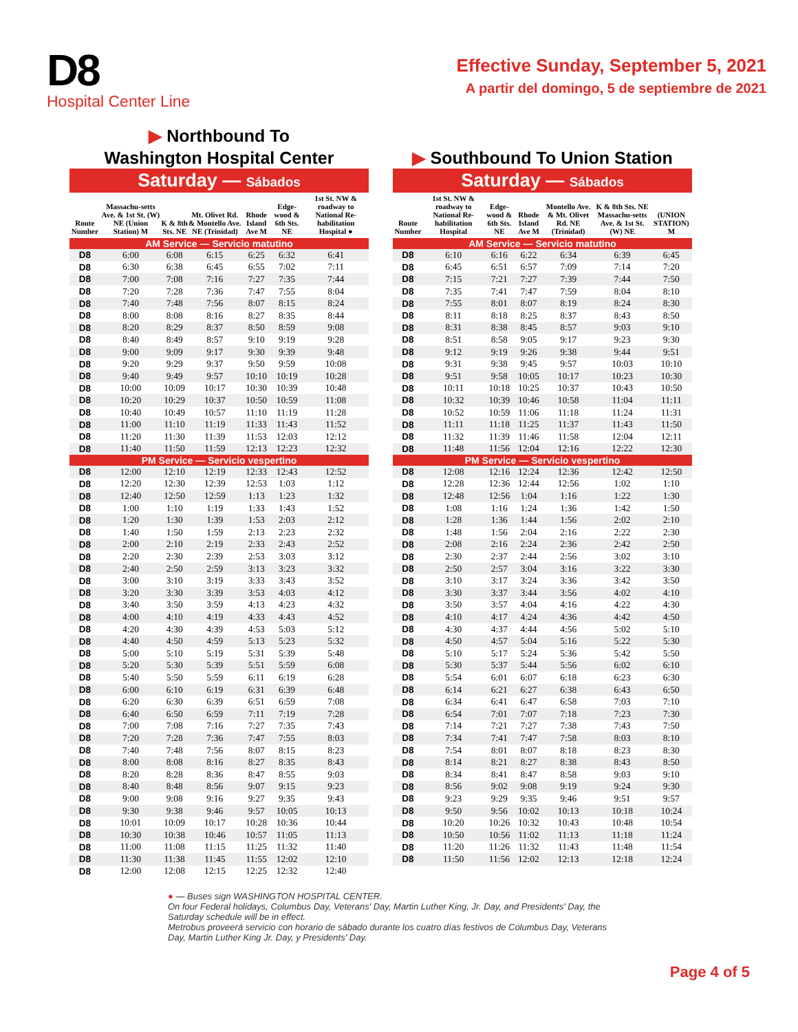D8
Hospital Center Line
Effective Sunday, September 5, 2021
A partir del domingo, 5 de septiembre de 2021
▶ Northbound To
Washington Hospital Center
Saturday — Sábados
| Route Number | Massachu-setts Ave. & 1st St. (W) NE (Union Station) M | K & 8th Sts. NE | Mt. Olivet Rd. & Montello Ave. NE (Trinidad) | Rhode Island Ave M | Edge-wood & 6th Sts. NE | 1st St. NW & roadway to National Re-habilitation Hospital ● |
| --- | --- | --- | --- | --- | --- | --- |
| AM Service — Servicio matutino | | | | | | |
| D8 | 6:00 | 6:08 | 6:15 | 6:25 | 6:32 | 6:41 |
| D8 | 6:30 | 6:38 | 6:45 | 6:55 | 7:02 | 7:11 |
| D8 | 7:00 | 7:08 | 7:16 | 7:27 | 7:35 | 7:44 |
| D8 | 7:20 | 7:28 | 7:36 | 7:47 | 7:55 | 8:04 |
| D8 | 7:40 | 7:48 | 7:56 | 8:07 | 8:15 | 8:24 |
| D8 | 8:00 | 8:08 | 8:16 | 8:27 | 8:35 | 8:44 |
| D8 | 8:20 | 8:29 | 8:37 | 8:50 | 8:59 | 9:08 |
| D8 | 8:40 | 8:49 | 8:57 | 9:10 | 9:19 | 9:28 |
| D8 | 9:00 | 9:09 | 9:17 | 9:30 | 9:39 | 9:48 |
| D8 | 9:20 | 9:29 | 9:37 | 9:50 | 9:59 | 10:08 |
| D8 | 9:40 | 9:49 | 9:57 | 10:10 | 10:19 | 10:28 |
| D8 | 10:00 | 10:09 | 10:17 | 10:30 | 10:39 | 10:48 |
| D8 | 10:20 | 10:29 | 10:37 | 10:50 | 10:59 | 11:08 |
| D8 | 10:40 | 10:49 | 10:57 | 11:10 | 11:19 | 11:28 |
| D8 | 11:00 | 11:10 | 11:19 | 11:33 | 11:43 | 11:52 |
| D8 | 11:20 | 11:30 | 11:39 | 11:53 | 12:03 | 12:12 |
| D8 | 11:40 | 11:50 | 11:59 | 12:13 | 12:23 | 12:32 |
| PM Service — Servicio vespertino | | | | | | |
| D8 | 12:00 | 12:10 | 12:19 | 12:33 | 12:43 | 12:52 |
| D8 | 12:20 | 12:30 | 12:39 | 12:53 | 1:03 | 1:12 |
| D8 | 12:40 | 12:50 | 12:59 | 1:13 | 1:23 | 1:32 |
| D8 | 1:00 | 1:10 | 1:19 | 1:33 | 1:43 | 1:52 |
| D8 | 1:20 | 1:30 | 1:39 | 1:53 | 2:03 | 2:12 |
| D8 | 1:40 | 1:50 | 1:59 | 2:13 | 2:23 | 2:32 |
| D8 | 2:00 | 2:10 | 2:19 | 2:33 | 2:43 | 2:52 |
| D8 | 2:20 | 2:30 | 2:39 | 2:53 | 3:03 | 3:12 |
| D8 | 2:40 | 2:50 | 2:59 | 3:13 | 3:23 | 3:32 |
| D8 | 3:00 | 3:10 | 3:19 | 3:33 | 3:43 | 3:52 |
| D8 | 3:20 | 3:30 | 3:39 | 3:53 | 4:03 | 4:12 |
| D8 | 3:40 | 3:50 | 3:59 | 4:13 | 4:23 | 4:32 |
| D8 | 4:00 | 4:10 | 4:19 | 4:33 | 4:43 | 4:52 |
| D8 | 4:20 | 4:30 | 4:39 | 4:53 | 5:03 | 5:12 |
| D8 | 4:40 | 4:50 | 4:59 | 5:13 | 5:23 | 5:32 |
| D8 | 5:00 | 5:10 | 5:19 | 5:31 | 5:39 | 5:48 |
| D8 | 5:20 | 5:30 | 5:39 | 5:51 | 5:59 | 6:08 |
| D8 | 5:40 | 5:50 | 5:59 | 6:11 | 6:19 | 6:28 |
| D8 | 6:00 | 6:10 | 6:19 | 6:31 | 6:39 | 6:48 |
| D8 | 6:20 | 6:30 | 6:39 | 6:51 | 6:59 | 7:08 |
| D8 | 6:40 | 6:50 | 6:59 | 7:11 | 7:19 | 7:28 |
| D8 | 7:00 | 7:08 | 7:16 | 7:27 | 7:35 | 7:43 |
| D8 | 7:20 | 7:28 | 7:36 | 7:47 | 7:55 | 8:03 |
| D8 | 7:40 | 7:48 | 7:56 | 8:07 | 8:15 | 8:23 |
| D8 | 8:00 | 8:08 | 8:16 | 8:27 | 8:35 | 8:43 |
| D8 | 8:20 | 8:28 | 8:36 | 8:47 | 8:55 | 9:03 |
| D8 | 8:40 | 8:48 | 8:56 | 9:07 | 9:15 | 9:23 |
| D8 | 9:00 | 9:08 | 9:16 | 9:27 | 9:35 | 9:43 |
| D8 | 9:30 | 9:38 | 9:46 | 9:57 | 10:05 | 10:13 |
| D8 | 10:01 | 10:09 | 10:17 | 10:28 | 10:36 | 10:44 |
| D8 | 10:30 | 10:38 | 10:46 | 10:57 | 11:05 | 11:13 |
| D8 | 11:00 | 11:08 | 11:15 | 11:25 | 11:32 | 11:40 |
| D8 | 11:30 | 11:38 | 11:45 | 11:55 | 12:02 | 12:10 |
| D8 | 12:00 | 12:08 | 12:15 | 12:25 | 12:32 | 12:40 |
▶ Southbound To Union Station
Saturday — Sábados
| Route Number | 1st St. NW & roadway to National Re-habilitation Hospital | Edge-wood & 6th Sts. NE | Rhode Island Ave M | Montello Ave. & Mt. Olivet Rd. NE (Trinidad) | K & 8th Sts. NE Massachu-setts Ave. & 1st St. (W) NE | (UNION STATION) M |
| --- | --- | --- | --- | --- | --- | --- |
| AM Service — Servicio matutino | | | | | | |
| D8 | 6:10 | 6:16 | 6:22 | 6:34 | 6:39 | 6:45 |
| D8 | 6:45 | 6:51 | 6:57 | 7:09 | 7:14 | 7:20 |
| D8 | 7:15 | 7:21 | 7:27 | 7:39 | 7:44 | 7:50 |
| D8 | 7:35 | 7:41 | 7:47 | 7:59 | 8:04 | 8:10 |
| D8 | 7:55 | 8:01 | 8:07 | 8:19 | 8:24 | 8:30 |
| D8 | 8:11 | 8:18 | 8:25 | 8:37 | 8:43 | 8:50 |
| D8 | 8:31 | 8:38 | 8:45 | 8:57 | 9:03 | 9:10 |
| D8 | 8:51 | 8:58 | 9:05 | 9:17 | 9:23 | 9:30 |
| D8 | 9:12 | 9:19 | 9:26 | 9:38 | 9:44 | 9:51 |
| D8 | 9:31 | 9:38 | 9:45 | 9:57 | 10:03 | 10:10 |
| D8 | 9:51 | 9:58 | 10:05 | 10:17 | 10:23 | 10:30 |
| D8 | 10:11 | 10:18 | 10:25 | 10:37 | 10:43 | 10:50 |
| D8 | 10:32 | 10:39 | 10:46 | 10:58 | 11:04 | 11:11 |
| D8 | 10:52 | 10:59 | 11:06 | 11:18 | 11:24 | 11:31 |
| D8 | 11:11 | 11:18 | 11:25 | 11:37 | 11:43 | 11:50 |
| D8 | 11:32 | 11:39 | 11:46 | 11:58 | 12:04 | 12:11 |
| D8 | 11:48 | 11:56 | 12:04 | 12:16 | 12:22 | 12:30 |
| PM Service — Servicio vespertino | | | | | | |
| D8 | 12:08 | 12:16 | 12:24 | 12:36 | 12:42 | 12:50 |
| D8 | 12:28 | 12:36 | 12:44 | 12:56 | 1:02 | 1:10 |
| D8 | 12:48 | 12:56 | 1:04 | 1:16 | 1:22 | 1:30 |
| D8 | 1:08 | 1:16 | 1:24 | 1:36 | 1:42 | 1:50 |
| D8 | 1:28 | 1:36 | 1:44 | 1:56 | 2:02 | 2:10 |
| D8 | 1:48 | 1:56 | 2:04 | 2:16 | 2:22 | 2:30 |
| D8 | 2:08 | 2:16 | 2:24 | 2:36 | 2:42 | 2:50 |
| D8 | 2:30 | 2:37 | 2:44 | 2:56 | 3:02 | 3:10 |
| D8 | 2:50 | 2:57 | 3:04 | 3:16 | 3:22 | 3:30 |
| D8 | 3:10 | 3:17 | 3:24 | 3:36 | 3:42 | 3:50 |
| D8 | 3:30 | 3:37 | 3:44 | 3:56 | 4:02 | 4:10 |
| D8 | 3:50 | 3:57 | 4:04 | 4:16 | 4:22 | 4:30 |
| D8 | 4:10 | 4:17 | 4:24 | 4:36 | 4:42 | 4:50 |
| D8 | 4:30 | 4:37 | 4:44 | 4:56 | 5:02 | 5:10 |
| D8 | 4:50 | 4:57 | 5:04 | 5:16 | 5:22 | 5:30 |
| D8 | 5:10 | 5:17 | 5:24 | 5:36 | 5:42 | 5:50 |
| D8 | 5:30 | 5:37 | 5:44 | 5:56 | 6:02 | 6:10 |
| D8 | 5:54 | 6:01 | 6:07 | 6:18 | 6:23 | 6:30 |
| D8 | 6:14 | 6:21 | 6:27 | 6:38 | 6:43 | 6:50 |
| D8 | 6:34 | 6:41 | 6:47 | 6:58 | 7:03 | 7:10 |
| D8 | 6:54 | 7:01 | 7:07 | 7:18 | 7:23 | 7:30 |
| D8 | 7:14 | 7:21 | 7:27 | 7:38 | 7:43 | 7:50 |
| D8 | 7:34 | 7:41 | 7:47 | 7:58 | 8:03 | 8:10 |
| D8 | 7:54 | 8:01 | 8:07 | 8:18 | 8:23 | 8:30 |
| D8 | 8:14 | 8:21 | 8:27 | 8:38 | 8:43 | 8:50 |
| D8 | 8:34 | 8:41 | 8:47 | 8:58 | 9:03 | 9:10 |
| D8 | 8:56 | 9:02 | 9:08 | 9:19 | 9:24 | 9:30 |
| D8 | 9:23 | 9:29 | 9:35 | 9:46 | 9:51 | 9:57 |
| D8 | 9:50 | 9:56 | 10:02 | 10:13 | 10:18 | 10:24 |
| D8 | 10:20 | 10:26 | 10:32 | 10:43 | 10:48 | 10:54 |
| D8 | 10:50 | 10:56 | 11:02 | 11:13 | 11:18 | 11:24 |
| D8 | 11:20 | 11:26 | 11:32 | 11:43 | 11:48 | 11:54 |
| D8 | 11:50 | 11:56 | 12:02 | 12:13 | 12:18 | 12:24 |
● — Buses sign WASHINGTON HOSPITAL CENTER.
On four Federal holidays, Columbus Day, Veterans' Day, Martin Luther King, Jr. Day, and Presidents' Day, the Saturday schedule will be in effect.
Metrobus proveerá servicio con horario de sábado durante los cuatro días festivos de Columbus Day, Veterans Day, Martin Luther King Jr. Day, y Presidents' Day.
Page 4 of 5